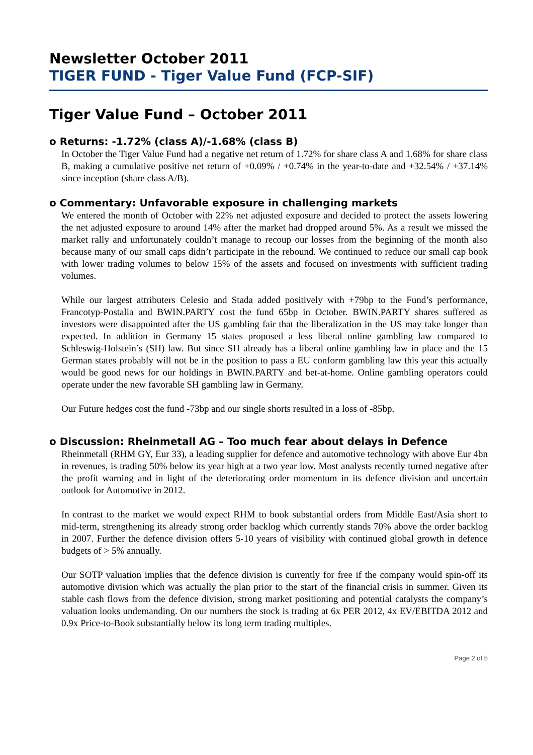Newsletter October 2011
TIGER FUND - Tiger Value Fund (FCP-SIF)
Tiger Value Fund – October 2011
o Returns: -1.72% (class A)/-1.68% (class B)
In October the Tiger Value Fund had a negative net return of 1.72% for share class A and 1.68% for share class B, making a cumulative positive net return of +0.09% / +0.74% in the year-to-date and +32.54% / +37.14% since inception (share class A/B).
o Commentary: Unfavorable exposure in challenging markets
We entered the month of October with 22% net adjusted exposure and decided to protect the assets lowering the net adjusted exposure to around 14% after the market had dropped around 5%. As a result we missed the market rally and unfortunately couldn’t manage to recoup our losses from the beginning of the month also because many of our small caps didn’t participate in the rebound. We continued to reduce our small cap book with lower trading volumes to below 15% of the assets and focused on investments with sufficient trading volumes.
While our largest attributers Celesio and Stada added positively with +79bp to the Fund’s performance, Francotyp-Postalia and BWIN.PARTY cost the fund 65bp in October. BWIN.PARTY shares suffered as investors were disappointed after the US gambling fair that the liberalization in the US may take longer than expected. In addition in Germany 15 states proposed a less liberal online gambling law compared to Schleswig-Holstein’s (SH) law. But since SH already has a liberal online gambling law in place and the 15 German states probably will not be in the position to pass a EU conform gambling law this year this actually would be good news for our holdings in BWIN.PARTY and bet-at-home. Online gambling operators could operate under the new favorable SH gambling law in Germany.
Our Future hedges cost the fund -73bp and our single shorts resulted in a loss of -85bp.
o Discussion: Rheinmetall AG – Too much fear about delays in Defence
Rheinmetall (RHM GY, Eur 33), a leading supplier for defence and automotive technology with above Eur 4bn in revenues, is trading 50% below its year high at a two year low. Most analysts recently turned negative after the profit warning and in light of the deteriorating order momentum in its defence division and uncertain outlook for Automotive in 2012.
In contrast to the market we would expect RHM to book substantial orders from Middle East/Asia short to mid-term, strengthening its already strong order backlog which currently stands 70% above the order backlog in 2007. Further the defence division offers 5-10 years of visibility with continued global growth in defence budgets of > 5% annually.
Our SOTP valuation implies that the defence division is currently for free if the company would spin-off its automotive division which was actually the plan prior to the start of the financial crisis in summer. Given its stable cash flows from the defence division, strong market positioning and potential catalysts the company’s valuation looks undemanding. On our numbers the stock is trading at 6x PER 2012, 4x EV/EBITDA 2012 and 0.9x Price-to-Book substantially below its long term trading multiples.
Page 2 of 5